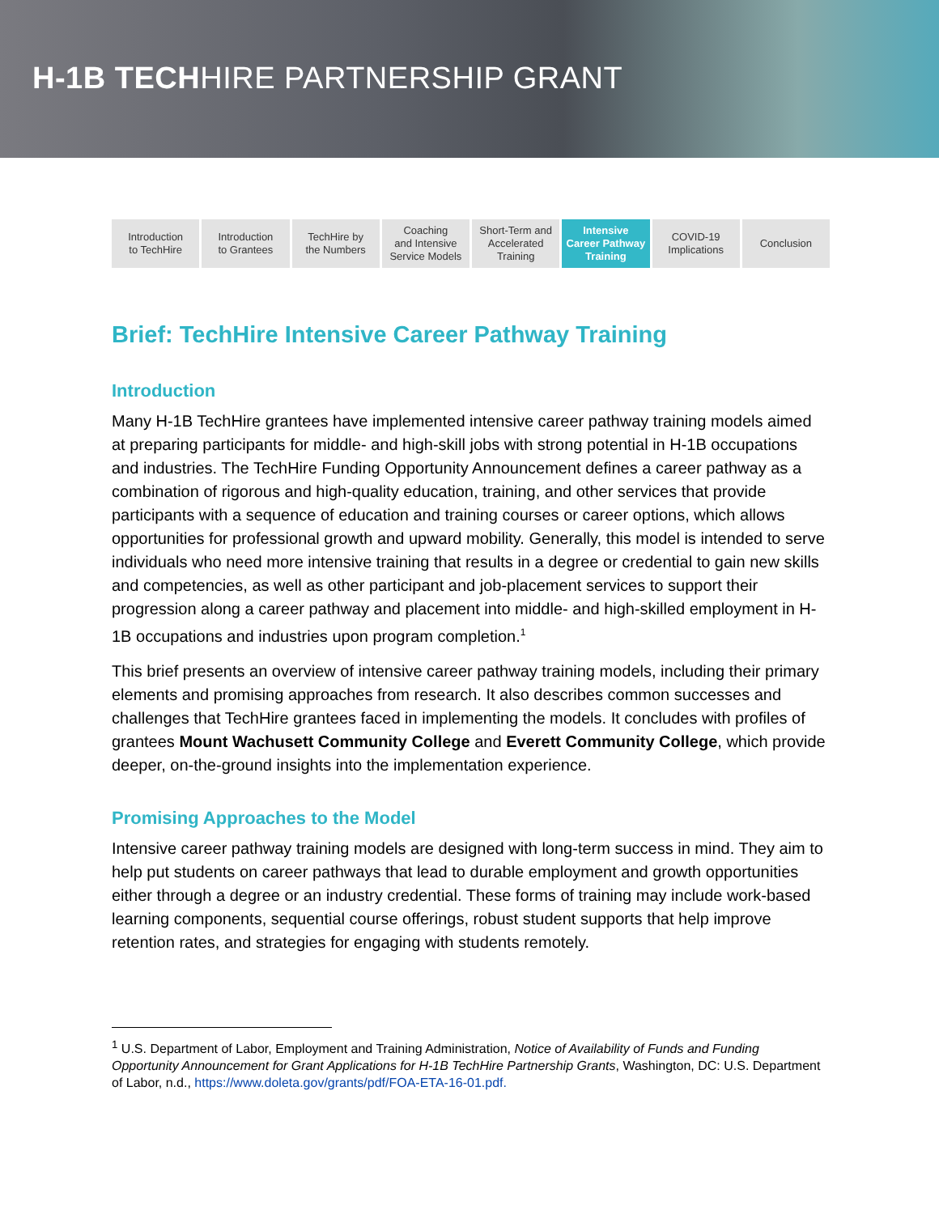H-1B TECHHIRE PARTNERSHIP GRANT
Introduction
to TechHire
Introduction
to Grantees
TechHire by
the Numbers
Coaching
and Intensive
Service Models
Short-Term and
Accelerated
Training
Intensive
Career Pathway
Training
COVID-19
Implications
Conclusion
Brief: TechHire Intensive Career Pathway Training
Introduction
Many H-1B TechHire grantees have implemented intensive career pathway training models aimed at preparing participants for middle- and high-skill jobs with strong potential in H-1B occupations and industries. The TechHire Funding Opportunity Announcement defines a career pathway as a combination of rigorous and high-quality education, training, and other services that provide participants with a sequence of education and training courses or career options, which allows opportunities for professional growth and upward mobility. Generally, this model is intended to serve individuals who need more intensive training that results in a degree or credential to gain new skills and competencies, as well as other participant and job-placement services to support their progression along a career pathway and placement into middle- and high-skilled employment in H-1B occupations and industries upon program completion.<sup>1</sup>
This brief presents an overview of intensive career pathway training models, including their primary elements and promising approaches from research. It also describes common successes and challenges that TechHire grantees faced in implementing the models. It concludes with profiles of grantees Mount Wachusett Community College and Everett Community College, which provide deeper, on-the-ground insights into the implementation experience.
Promising Approaches to the Model
Intensive career pathway training models are designed with long-term success in mind. They aim to help put students on career pathways that lead to durable employment and growth opportunities either through a degree or an industry credential. These forms of training may include work-based learning components, sequential course offerings, robust student supports that help improve retention rates, and strategies for engaging with students remotely.
<sup>1</sup> U.S. Department of Labor, Employment and Training Administration, Notice of Availability of Funds and Funding Opportunity Announcement for Grant Applications for H-1B TechHire Partnership Grants, Washington, DC: U.S. Department of Labor, n.d., https://www.doleta.gov/grants/pdf/FOA-ETA-16-01.pdf.